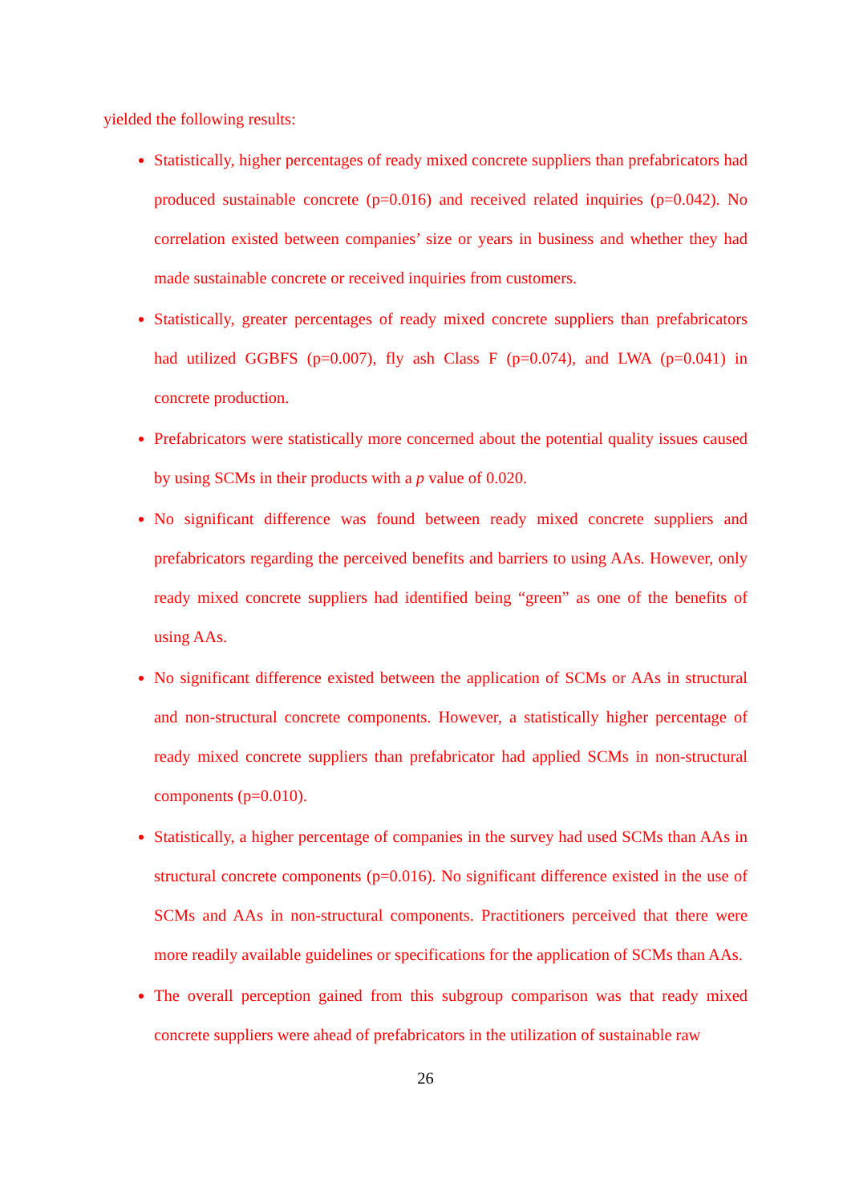yielded the following results:
Statistically, higher percentages of ready mixed concrete suppliers than prefabricators had produced sustainable concrete (p=0.016) and received related inquiries (p=0.042). No correlation existed between companies’ size or years in business and whether they had made sustainable concrete or received inquiries from customers.
Statistically, greater percentages of ready mixed concrete suppliers than prefabricators had utilized GGBFS (p=0.007), fly ash Class F (p=0.074), and LWA (p=0.041) in concrete production.
Prefabricators were statistically more concerned about the potential quality issues caused by using SCMs in their products with a p value of 0.020.
No significant difference was found between ready mixed concrete suppliers and prefabricators regarding the perceived benefits and barriers to using AAs. However, only ready mixed concrete suppliers had identified being “green” as one of the benefits of using AAs.
No significant difference existed between the application of SCMs or AAs in structural and non-structural concrete components. However, a statistically higher percentage of ready mixed concrete suppliers than prefabricator had applied SCMs in non-structural components (p=0.010).
Statistically, a higher percentage of companies in the survey had used SCMs than AAs in structural concrete components (p=0.016). No significant difference existed in the use of SCMs and AAs in non-structural components. Practitioners perceived that there were more readily available guidelines or specifications for the application of SCMs than AAs.
The overall perception gained from this subgroup comparison was that ready mixed concrete suppliers were ahead of prefabricators in the utilization of sustainable raw
26